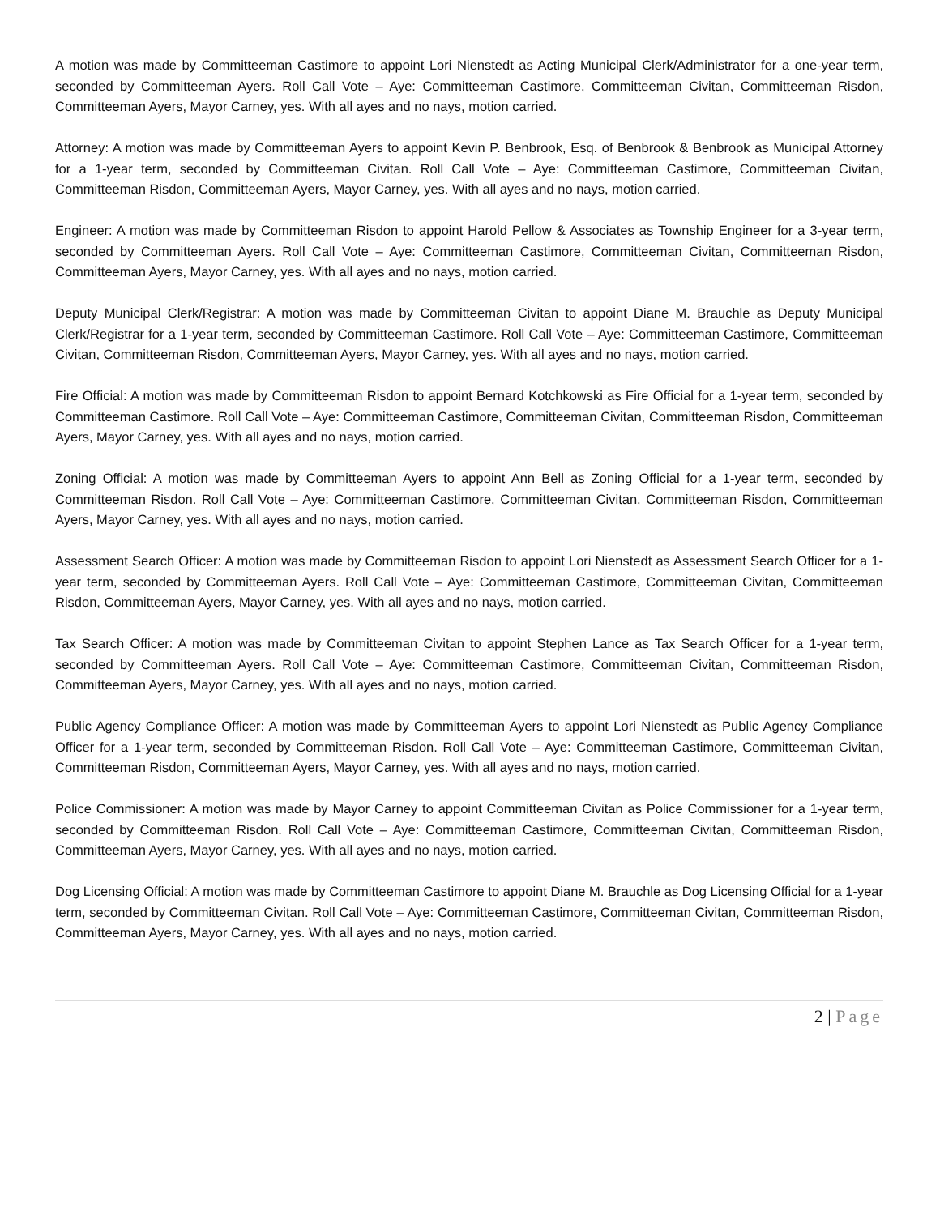A motion was made by Committeeman Castimore to appoint Lori Nienstedt as Acting Municipal Clerk/Administrator for a one-year term, seconded by Committeeman Ayers. Roll Call Vote – Aye: Committeeman Castimore, Committeeman Civitan, Committeeman Risdon, Committeeman Ayers, Mayor Carney, yes. With all ayes and no nays, motion carried.
Attorney: A motion was made by Committeeman Ayers to appoint Kevin P. Benbrook, Esq. of Benbrook & Benbrook as Municipal Attorney for a 1-year term, seconded by Committeeman Civitan. Roll Call Vote – Aye: Committeeman Castimore, Committeeman Civitan, Committeeman Risdon, Committeeman Ayers, Mayor Carney, yes. With all ayes and no nays, motion carried.
Engineer: A motion was made by Committeeman Risdon to appoint Harold Pellow & Associates as Township Engineer for a 3-year term, seconded by Committeeman Ayers. Roll Call Vote – Aye: Committeeman Castimore, Committeeman Civitan, Committeeman Risdon, Committeeman Ayers, Mayor Carney, yes. With all ayes and no nays, motion carried.
Deputy Municipal Clerk/Registrar: A motion was made by Committeeman Civitan to appoint Diane M. Brauchle as Deputy Municipal Clerk/Registrar for a 1-year term, seconded by Committeeman Castimore. Roll Call Vote – Aye: Committeeman Castimore, Committeeman Civitan, Committeeman Risdon, Committeeman Ayers, Mayor Carney, yes. With all ayes and no nays, motion carried.
Fire Official: A motion was made by Committeeman Risdon to appoint Bernard Kotchkowski as Fire Official for a 1-year term, seconded by Committeeman Castimore. Roll Call Vote – Aye: Committeeman Castimore, Committeeman Civitan, Committeeman Risdon, Committeeman Ayers, Mayor Carney, yes. With all ayes and no nays, motion carried.
Zoning Official: A motion was made by Committeeman Ayers to appoint Ann Bell as Zoning Official for a 1-year term, seconded by Committeeman Risdon. Roll Call Vote – Aye: Committeeman Castimore, Committeeman Civitan, Committeeman Risdon, Committeeman Ayers, Mayor Carney, yes. With all ayes and no nays, motion carried.
Assessment Search Officer: A motion was made by Committeeman Risdon to appoint Lori Nienstedt as Assessment Search Officer for a 1-year term, seconded by Committeeman Ayers. Roll Call Vote – Aye: Committeeman Castimore, Committeeman Civitan, Committeeman Risdon, Committeeman Ayers, Mayor Carney, yes. With all ayes and no nays, motion carried.
Tax Search Officer: A motion was made by Committeeman Civitan to appoint Stephen Lance as Tax Search Officer for a 1-year term, seconded by Committeeman Ayers. Roll Call Vote – Aye: Committeeman Castimore, Committeeman Civitan, Committeeman Risdon, Committeeman Ayers, Mayor Carney, yes. With all ayes and no nays, motion carried.
Public Agency Compliance Officer: A motion was made by Committeeman Ayers to appoint Lori Nienstedt as Public Agency Compliance Officer for a 1-year term, seconded by Committeeman Risdon. Roll Call Vote – Aye: Committeeman Castimore, Committeeman Civitan, Committeeman Risdon, Committeeman Ayers, Mayor Carney, yes. With all ayes and no nays, motion carried.
Police Commissioner: A motion was made by Mayor Carney to appoint Committeeman Civitan as Police Commissioner for a 1-year term, seconded by Committeeman Risdon. Roll Call Vote – Aye: Committeeman Castimore, Committeeman Civitan, Committeeman Risdon, Committeeman Ayers, Mayor Carney, yes. With all ayes and no nays, motion carried.
Dog Licensing Official: A motion was made by Committeeman Castimore to appoint Diane M. Brauchle as Dog Licensing Official for a 1-year term, seconded by Committeeman Civitan. Roll Call Vote – Aye: Committeeman Castimore, Committeeman Civitan, Committeeman Risdon, Committeeman Ayers, Mayor Carney, yes. With all ayes and no nays, motion carried.
2 | Page